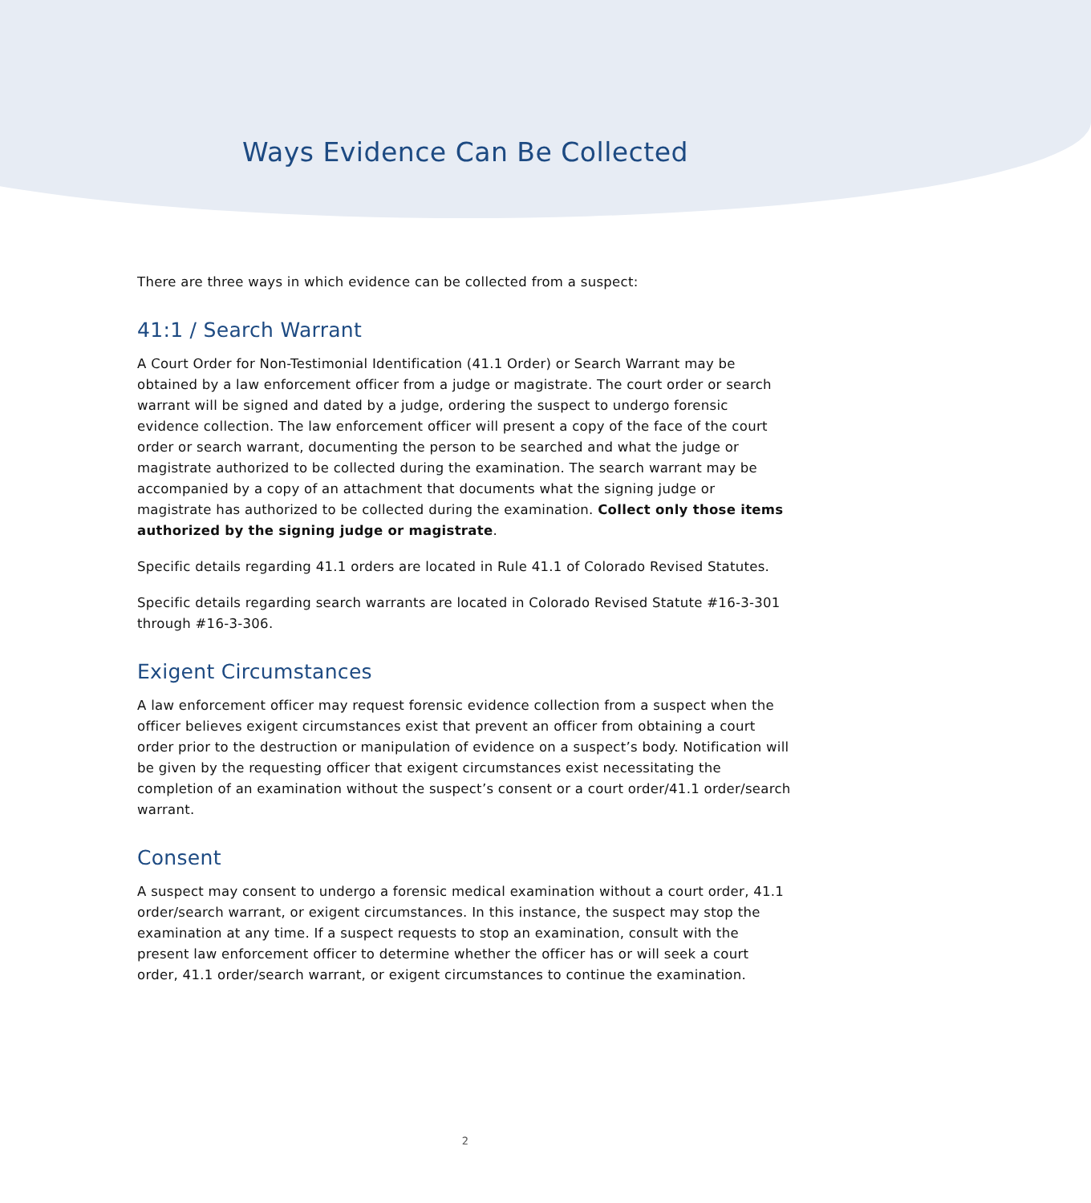Ways Evidence Can Be Collected
There are three ways in which evidence can be collected from a suspect:
41:1 / Search Warrant
A Court Order for Non-Testimonial Identification (41.1 Order) or Search Warrant may be obtained by a law enforcement officer from a judge or magistrate. The court order or search warrant will be signed and dated by a judge, ordering the suspect to undergo forensic evidence collection. The law enforcement officer will present a copy of the face of the court order or search warrant, documenting the person to be searched and what the judge or magistrate authorized to be collected during the examination. The search warrant may be accompanied by a copy of an attachment that documents what the signing judge or magistrate has authorized to be collected during the examination. Collect only those items authorized by the signing judge or magistrate.
Specific details regarding 41.1 orders are located in Rule 41.1 of Colorado Revised Statutes.
Specific details regarding search warrants are located in Colorado Revised Statute #16-3-301 through #16-3-306.
Exigent Circumstances
A law enforcement officer may request forensic evidence collection from a suspect when the officer believes exigent circumstances exist that prevent an officer from obtaining a court order prior to the destruction or manipulation of evidence on a suspect’s body. Notification will be given by the requesting officer that exigent circumstances exist necessitating the completion of an examination without the suspect’s consent or a court order/41.1 order/search warrant.
Consent
A suspect may consent to undergo a forensic medical examination without a court order, 41.1 order/search warrant, or exigent circumstances. In this instance, the suspect may stop the examination at any time. If a suspect requests to stop an examination, consult with the present law enforcement officer to determine whether the officer has or will seek a court order, 41.1 order/search warrant, or exigent circumstances to continue the examination.
2